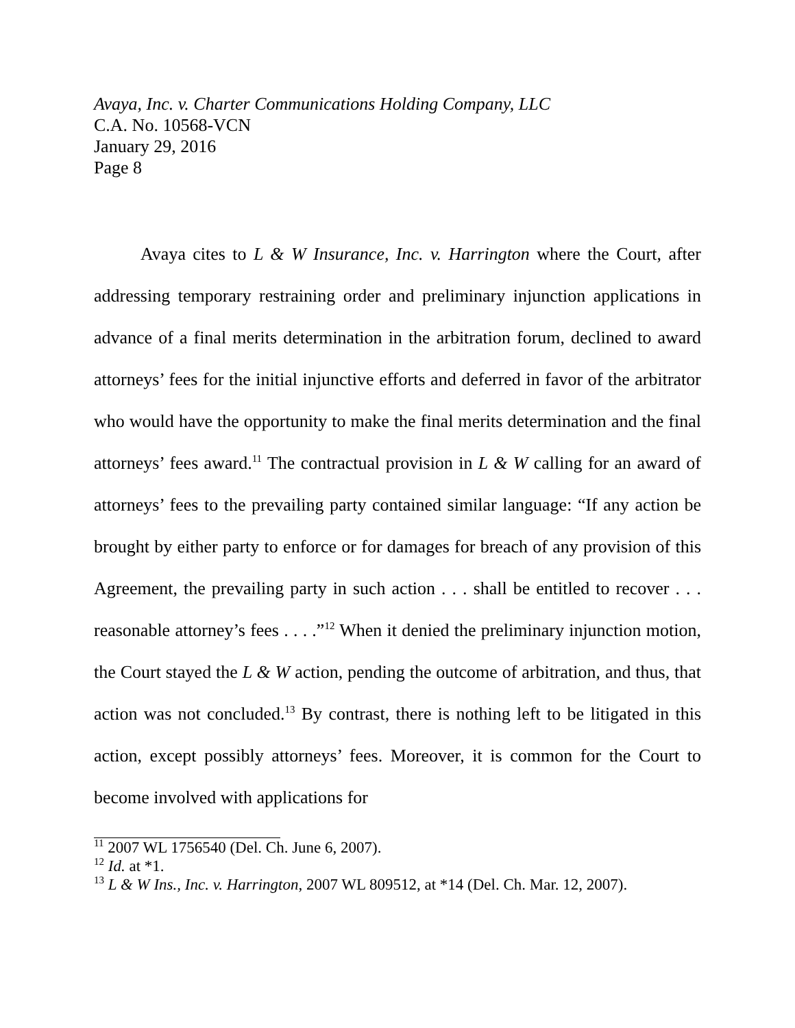Avaya, Inc. v. Charter Communications Holding Company, LLC
C.A. No. 10568-VCN
January 29, 2016
Page 8
Avaya cites to L & W Insurance, Inc. v. Harrington where the Court, after addressing temporary restraining order and preliminary injunction applications in advance of a final merits determination in the arbitration forum, declined to award attorneys’ fees for the initial injunctive efforts and deferred in favor of the arbitrator who would have the opportunity to make the final merits determination and the final attorneys’ fees award.<sup>11</sup> The contractual provision in L & W calling for an award of attorneys’ fees to the prevailing party contained similar language: “If any action be brought by either party to enforce or for damages for breach of any provision of this Agreement, the prevailing party in such action . . . shall be entitled to recover . . . reasonable attorney’s fees . . . .”<sup>12</sup> When it denied the preliminary injunction motion, the Court stayed the L & W action, pending the outcome of arbitration, and thus, that action was not concluded.<sup>13</sup> By contrast, there is nothing left to be litigated in this action, except possibly attorneys’ fees. Moreover, it is common for the Court to become involved with applications for
<sup>11</sup> 2007 WL 1756540 (Del. Ch. June 6, 2007).
<sup>12</sup> Id. at *1.
<sup>13</sup> L & W Ins., Inc. v. Harrington, 2007 WL 809512, at *14 (Del. Ch. Mar. 12, 2007).